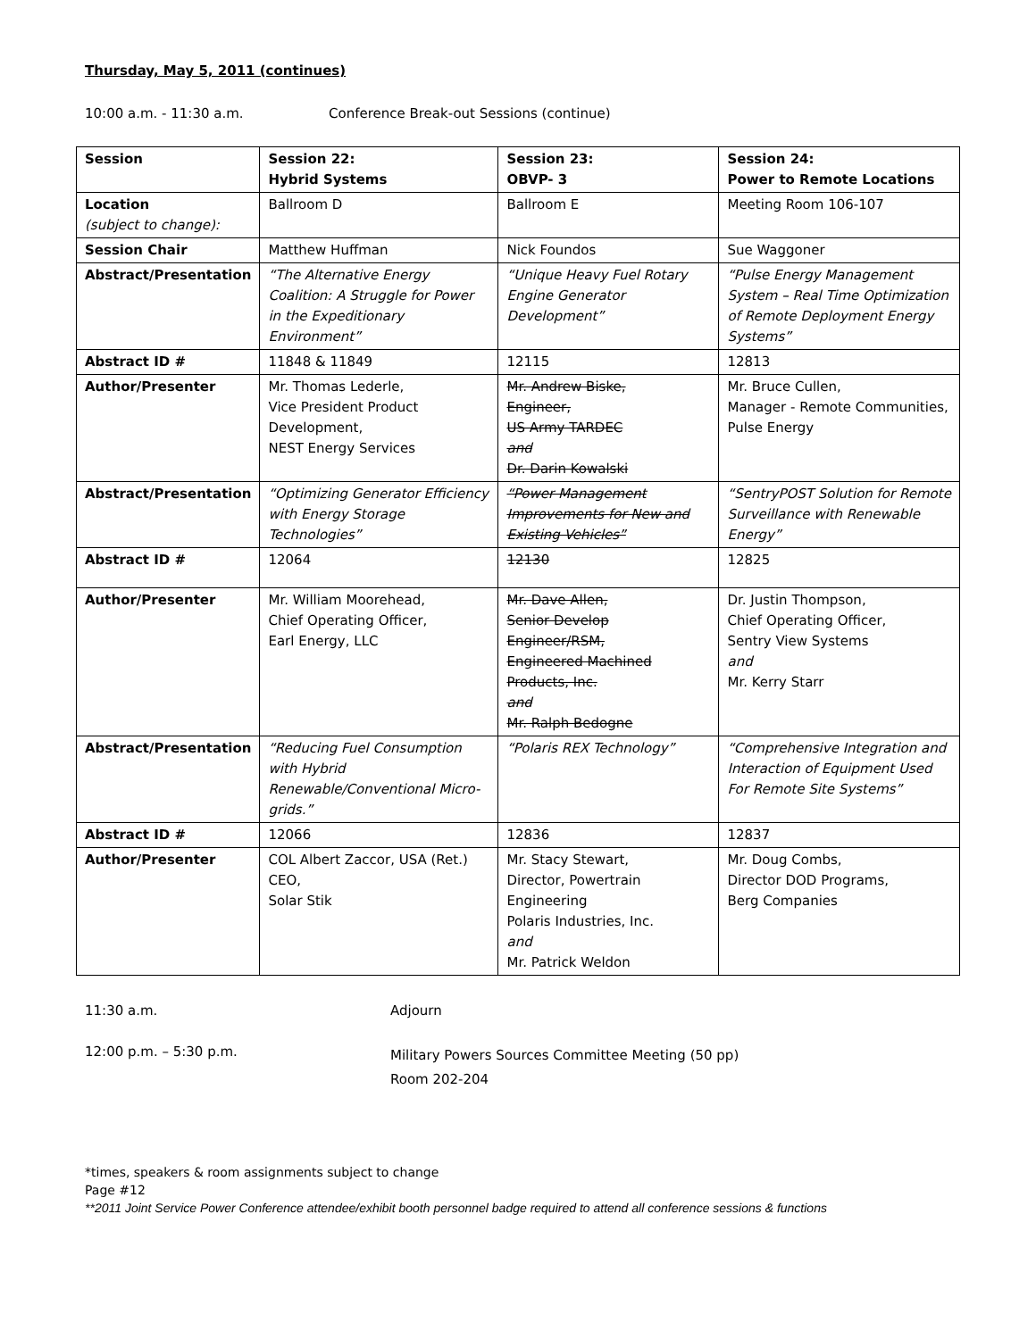Thursday, May 5, 2011 (continues)
10:00 a.m. - 11:30 a.m. Conference Break-out Sessions (continue)
| Session | Session 22: Hybrid Systems | Session 23: OBVP- 3 | Session 24: Power to Remote Locations |
| --- | --- | --- | --- |
| Location (subject to change): | Ballroom D | Ballroom E | Meeting Room 106-107 |
| Session Chair | Matthew Huffman | Nick Foundos | Sue Waggoner |
| Abstract/Presentation | “The Alternative Energy Coalition: A Struggle for Power in the Expeditionary Environment” | “Unique Heavy Fuel Rotary Engine Generator Development” | “Pulse Energy Management System – Real Time Optimization of Remote Deployment Energy Systems” |
| Abstract ID # | 11848 & 11849 | 12115 | 12813 |
| Author/Presenter | Mr. Thomas Lederle, Vice President Product Development, NEST Energy Services | Mr. Andrew Biske, Engineer, US Army TARDEC and Dr. Darin Kowalski | Mr. Bruce Cullen, Manager - Remote Communities, Pulse Energy |
| Abstract/Presentation | “Optimizing Generator Efficiency with Energy Storage Technologies” | “Power Management Improvements for New and Existing Vehicles” | “SentryPOST Solution for Remote Surveillance with Renewable Energy” |
| Abstract ID # | 12064 | 12130 | 12825 |
| Author/Presenter | Mr. William Moorehead, Chief Operating Officer, Earl Energy, LLC | Mr. Dave Allen, Senior Develop Engineer/RSM, Engineered Machined Products, Inc. and Mr. Ralph Bedogne | Dr. Justin Thompson, Chief Operating Officer, Sentry View Systems and Mr. Kerry Starr |
| Abstract/Presentation | “Reducing Fuel Consumption with Hybrid Renewable/Conventional Micro-grids.” | “Polaris REX Technology” | “Comprehensive Integration and Interaction of Equipment Used For Remote Site Systems” |
| Abstract ID # | 12066 | 12836 | 12837 |
| Author/Presenter | COL Albert Zaccor, USA (Ret.) CEO, Solar Stik | Mr. Stacy Stewart, Director, Powertrain Engineering Polaris Industries, Inc. and Mr. Patrick Weldon | Mr. Doug Combs, Director DOD Programs, Berg Companies |
11:30 a.m. Adjourn
12:00 p.m. – 5:30 p.m. Military Powers Sources Committee Meeting (50 pp)
Room 202-204
*times, speakers & room assignments subject to change
Page #12
**2011 Joint Service Power Conference attendee/exhibit booth personnel badge required to attend all conference sessions & functions